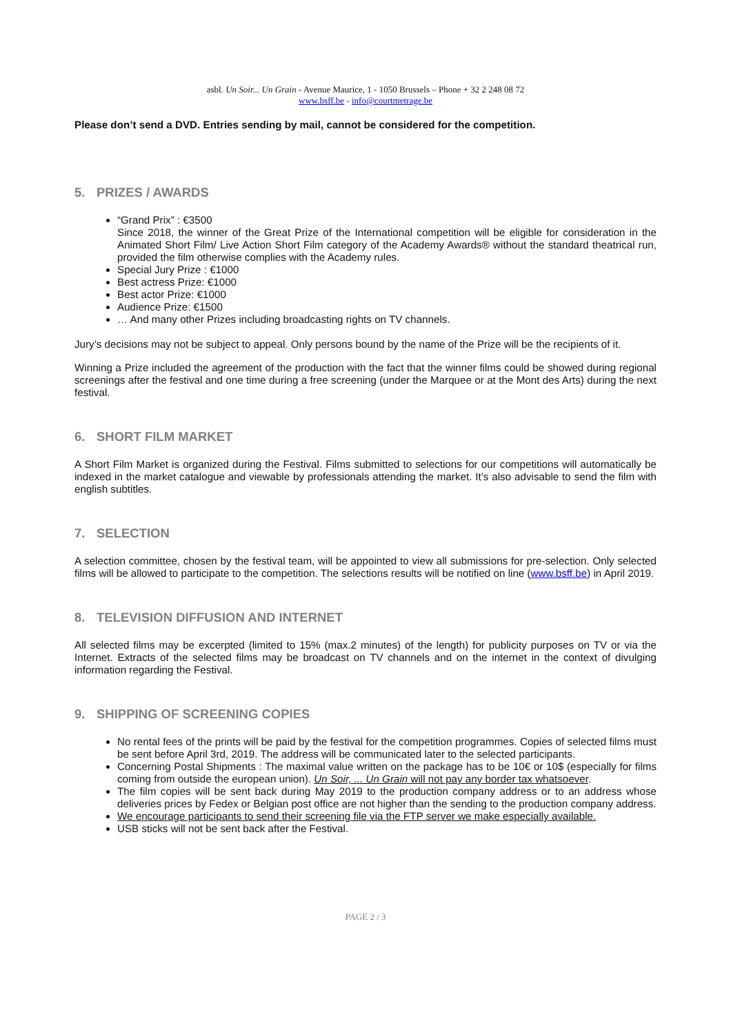asbl. Un Soir... Un Grain - Avenue Maurice, 1 - 1050 Brussels – Phone + 32 2 248 08 72
www.bsff.be - info@courtmetrage.be
Please don’t send a DVD. Entries sending by mail, cannot be considered for the competition.
5. PRIZES / AWARDS
“Grand Prix” : €3500
Since 2018, the winner of the Great Prize of the International competition will be eligible for consideration in the Animated Short Film/ Live Action Short Film category of the Academy Awards® without the standard theatrical run, provided the film otherwise complies with the Academy rules.
Special Jury Prize : €1000
Best actress Prize: €1000
Best actor Prize: €1000
Audience Prize: €1500
… And many other Prizes including broadcasting rights on TV channels.
Jury’s decisions may not be subject to appeal. Only persons bound by the name of the Prize will be the recipients of it.
Winning a Prize included the agreement of the production with the fact that the winner films could be showed during regional screenings after the festival and one time during a free screening (under the Marquee or at the Mont des Arts) during the next festival.
6. SHORT FILM MARKET
A Short Film Market is organized during the Festival. Films submitted to selections for our competitions will automatically be indexed in the market catalogue and viewable by professionals attending the market. It’s also advisable to send the film with english subtitles.
7. SELECTION
A selection committee, chosen by the festival team, will be appointed to view all submissions for pre-selection. Only selected films will be allowed to participate to the competition. The selections results will be notified on line (www.bsff.be) in April 2019.
8. TELEVISION DIFFUSION AND INTERNET
All selected films may be excerpted (limited to 15% (max.2 minutes) of the length) for publicity purposes on TV or via the Internet. Extracts of the selected films may be broadcast on TV channels and on the internet in the context of divulging information regarding the Festival.
9. SHIPPING OF SCREENING COPIES
No rental fees of the prints will be paid by the festival for the competition programmes. Copies of selected films must be sent before April 3rd, 2019. The address will be communicated later to the selected participants.
Concerning Postal Shipments : The maximal value written on the package has to be 10€ or 10$ (especially for films coming from outside the european union). Un Soir, ... Un Grain will not pay any border tax whatsoever.
The film copies will be sent back during May 2019 to the production company address or to an address whose deliveries prices by Fedex or Belgian post office are not higher than the sending to the production company address.
We encourage participants to send their screening file via the FTP server we make especially available.
USB sticks will not be sent back after the Festival.
PAGE 2 / 3